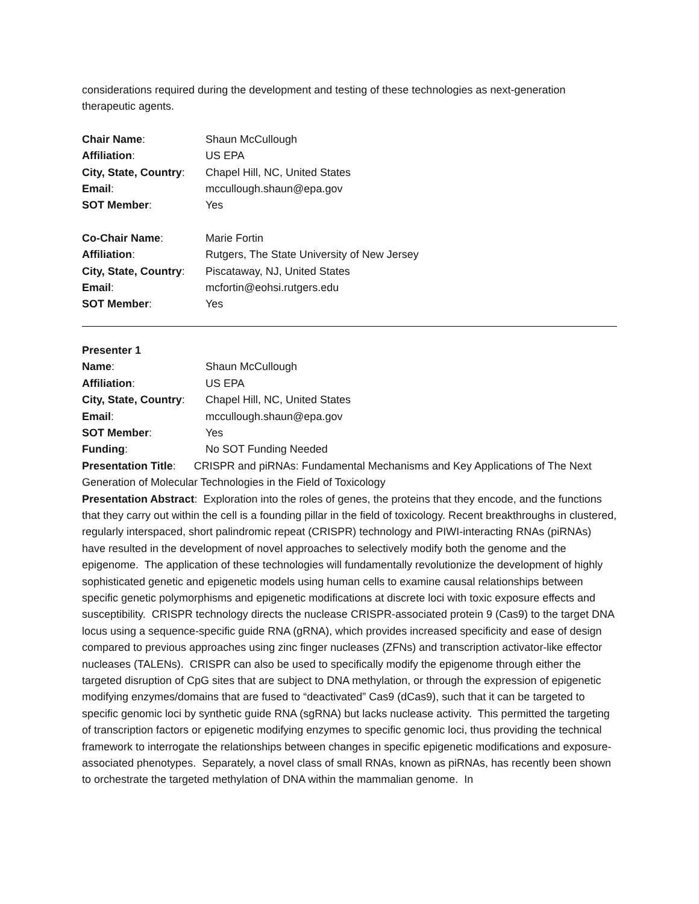considerations required during the development and testing of these technologies as next-generation therapeutic agents.
| Chair Name : | Shaun McCullough |
| Affiliation : | US EPA |
| City, State, Country : | Chapel Hill, NC, United States |
| Email : | mccullough.shaun@epa.gov |
| SOT Member : | Yes |
| Co-Chair Name : | Marie Fortin |
| Affiliation : | Rutgers, The State University of New Jersey |
| City, State, Country : | Piscataway, NJ, United States |
| Email : | mcfortin@eohsi.rutgers.edu |
| SOT Member : | Yes |
Presenter 1
| Name : | Shaun McCullough |
| Affiliation : | US EPA |
| City, State, Country : | Chapel Hill, NC, United States |
| Email : | mccullough.shaun@epa.gov |
| SOT Member : | Yes |
| Funding : | No SOT Funding Needed |
Presentation Title: CRISPR and piRNAs: Fundamental Mechanisms and Key Applications of The Next Generation of Molecular Technologies in the Field of Toxicology
Presentation Abstract: Exploration into the roles of genes, the proteins that they encode, and the functions that they carry out within the cell is a founding pillar in the field of toxicology. Recent breakthroughs in clustered, regularly interspaced, short palindromic repeat (CRISPR) technology and PIWI-interacting RNAs (piRNAs) have resulted in the development of novel approaches to selectively modify both the genome and the epigenome. The application of these technologies will fundamentally revolutionize the development of highly sophisticated genetic and epigenetic models using human cells to examine causal relationships between specific genetic polymorphisms and epigenetic modifications at discrete loci with toxic exposure effects and susceptibility. CRISPR technology directs the nuclease CRISPR-associated protein 9 (Cas9) to the target DNA locus using a sequence-specific guide RNA (gRNA), which provides increased specificity and ease of design compared to previous approaches using zinc finger nucleases (ZFNs) and transcription activator-like effector nucleases (TALENs). CRISPR can also be used to specifically modify the epigenome through either the targeted disruption of CpG sites that are subject to DNA methylation, or through the expression of epigenetic modifying enzymes/domains that are fused to “deactivated” Cas9 (dCas9), such that it can be targeted to specific genomic loci by synthetic guide RNA (sgRNA) but lacks nuclease activity. This permitted the targeting of transcription factors or epigenetic modifying enzymes to specific genomic loci, thus providing the technical framework to interrogate the relationships between changes in specific epigenetic modifications and exposure-associated phenotypes. Separately, a novel class of small RNAs, known as piRNAs, has recently been shown to orchestrate the targeted methylation of DNA within the mammalian genome. In